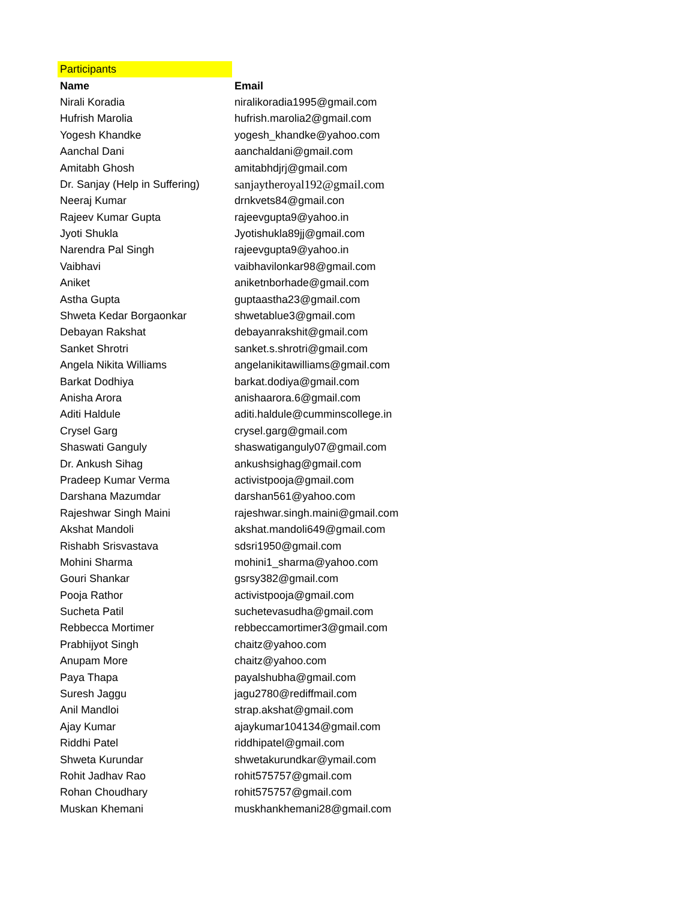| Participants | |
| Name | Email |
| Nirali Koradia | niralikoradia1995@gmail.com |
| Hufrish Marolia | hufrish.marolia2@gmail.com |
| Yogesh Khandke | yogesh_khandke@yahoo.com |
| Aanchal Dani | aanchaldani@gmail.com |
| Amitabh Ghosh | amitabhdjrj@gmail.com |
| Dr. Sanjay (Help in Suffering) | sanjaytheroyal192@gmail.com |
| Neeraj Kumar | drnkvets84@gmail.con |
| Rajeev Kumar Gupta | rajeevgupta9@yahoo.in |
| Jyoti Shukla | Jyotishukla89jj@gmail.com |
| Narendra Pal Singh | rajeevgupta9@yahoo.in |
| Vaibhavi | vaibhavilonkar98@gmail.com |
| Aniket | aniketnborhade@gmail.com |
| Astha Gupta | guptaastha23@gmail.com |
| Shweta Kedar Borgaonkar | shwetablue3@gmail.com |
| Debayan Rakshat | debayanrakshit@gmail.com |
| Sanket Shrotri | sanket.s.shrotri@gmail.com |
| Angela Nikita Williams | angelanikitawilliams@gmail.com |
| Barkat Dodhiya | barkat.dodiya@gmail.com |
| Anisha Arora | anishaarora.6@gmail.com |
| Aditi Haldule | aditi.haldule@cumminscollege.in |
| Crysel Garg | crysel.garg@gmail.com |
| Shaswati Ganguly | shaswatiganguly07@gmail.com |
| Dr. Ankush Sihag | ankushsighag@gmail.com |
| Pradeep Kumar Verma | activistpooja@gmail.com |
| Darshana Mazumdar | darshan561@yahoo.com |
| Rajeshwar Singh Maini | rajeshwar.singh.maini@gmail.com |
| Akshat Mandoli | akshat.mandoli649@gmail.com |
| Rishabh Srisvastava | sdsri1950@gmail.com |
| Mohini Sharma | mohini1_sharma@yahoo.com |
| Gouri Shankar | gsrsy382@gmail.com |
| Pooja Rathor | activistpooja@gmail.com |
| Sucheta Patil | suchetevasudha@gmail.com |
| Rebbecca Mortimer | rebbeccamortimer3@gmail.com |
| Prabhijyot Singh | chaitz@yahoo.com |
| Anupam More | chaitz@yahoo.com |
| Paya Thapa | payalshubha@gmail.com |
| Suresh Jaggu | jagu2780@rediffmail.com |
| Anil Mandloi | strap.akshat@gmail.com |
| Ajay Kumar | ajaykumar104134@gmail.com |
| Riddhi Patel | riddhipatel@gmail.com |
| Shweta Kurundar | shwetakurundkar@ymail.com |
| Rohit Jadhav Rao | rohit575757@gmail.com |
| Rohan Choudhary | rohit575757@gmail.com |
| Muskan Khemani | muskhankhemani28@gmail.com |